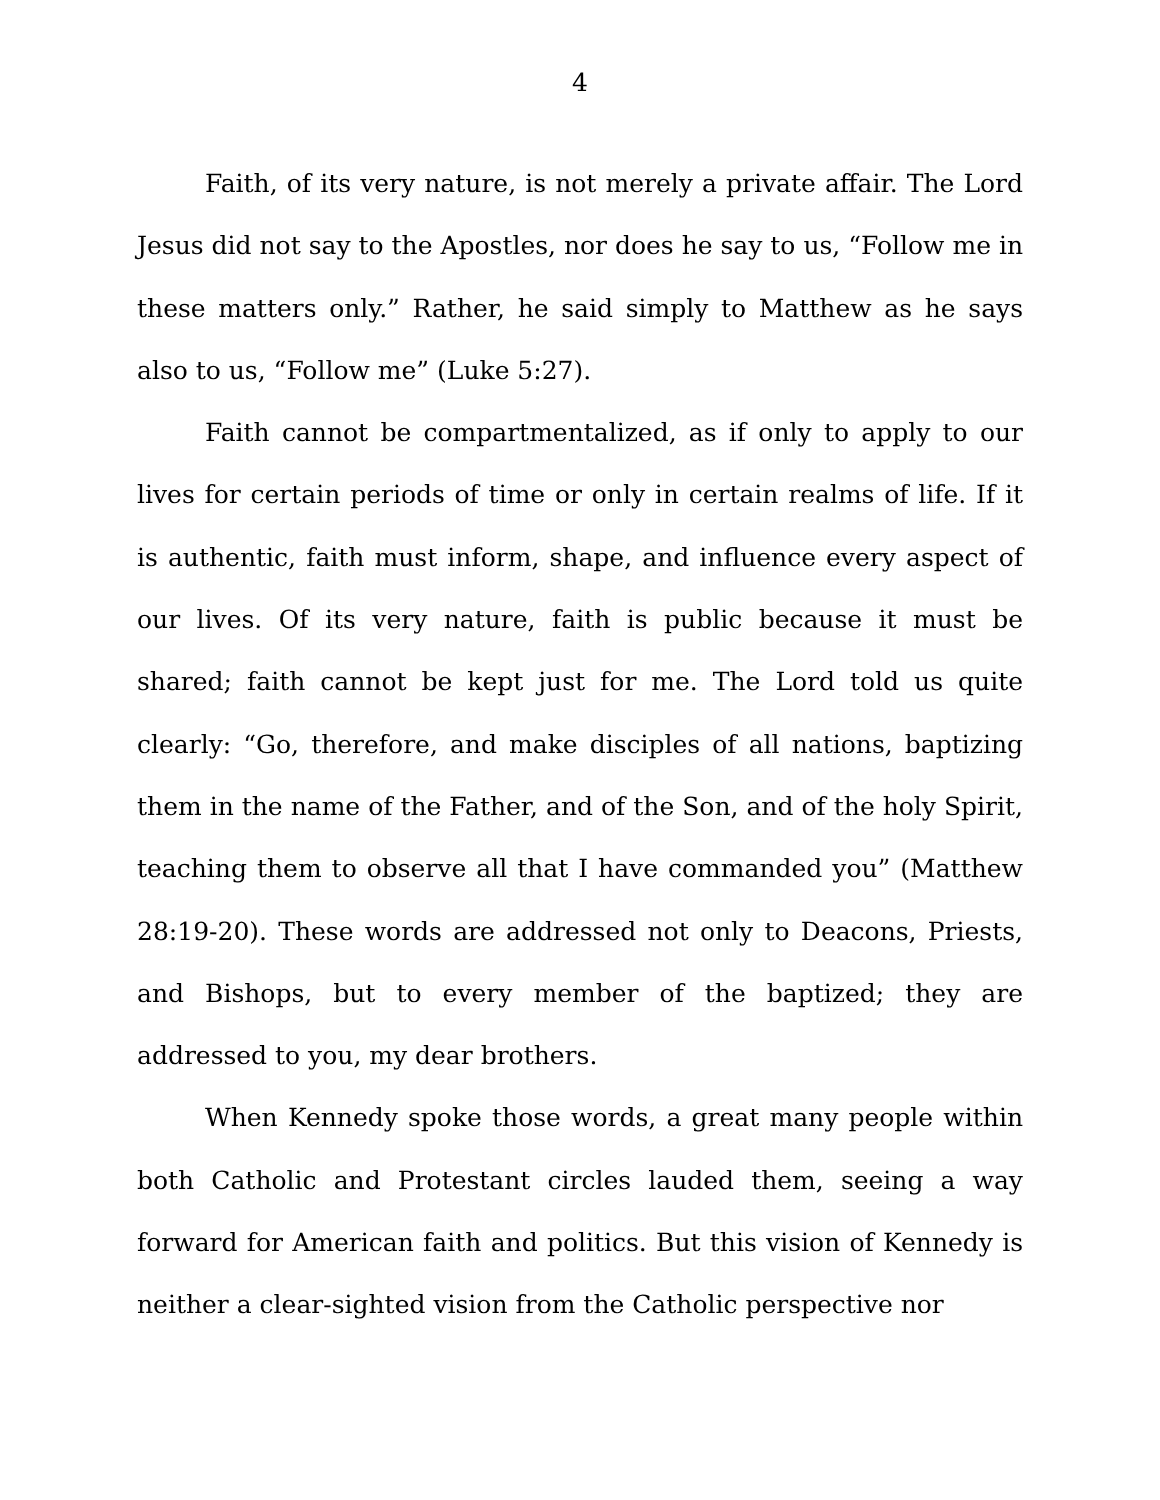4
Faith, of its very nature, is not merely a private affair. The Lord Jesus did not say to the Apostles, nor does he say to us, “Follow me in these matters only.” Rather, he said simply to Matthew as he says also to us, “Follow me” (Luke 5:27).
Faith cannot be compartmentalized, as if only to apply to our lives for certain periods of time or only in certain realms of life. If it is authentic, faith must inform, shape, and influence every aspect of our lives. Of its very nature, faith is public because it must be shared; faith cannot be kept just for me. The Lord told us quite clearly: “Go, therefore, and make disciples of all nations, baptizing them in the name of the Father, and of the Son, and of the holy Spirit, teaching them to observe all that I have commanded you” (Matthew 28:19-20). These words are addressed not only to Deacons, Priests, and Bishops, but to every member of the baptized; they are addressed to you, my dear brothers.
When Kennedy spoke those words, a great many people within both Catholic and Protestant circles lauded them, seeing a way forward for American faith and politics. But this vision of Kennedy is neither a clear-sighted vision from the Catholic perspective nor